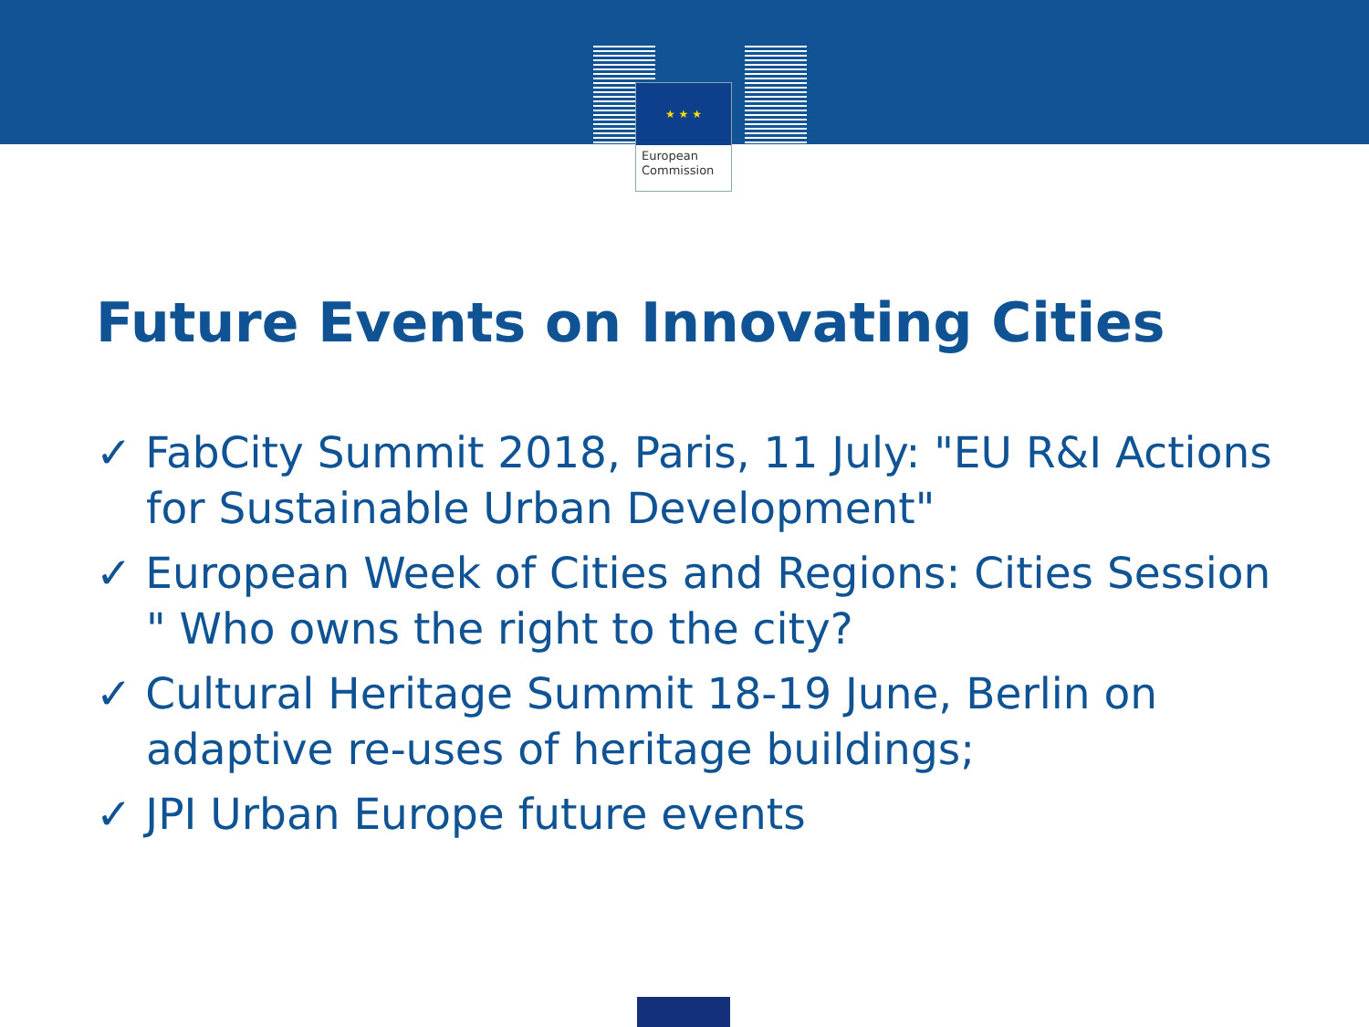★ ★ ★
European
Commission
Future Events on Innovating Cities
✓ FabCity Summit 2018, Paris, 11 July: "EU R&I Actions for Sustainable Urban Development"
✓ European Week of Cities and Regions: Cities Session " Who owns the right to the city?
✓ Cultural Heritage Summit 18-19 June, Berlin on adaptive re-uses of heritage buildings;
✓ JPI Urban Europe future events